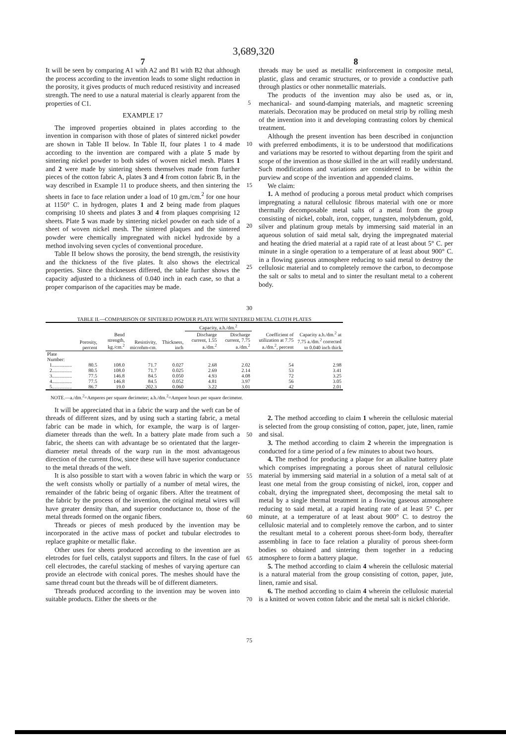3,689,320
7
It will be seen by comparing A1 with A2 and B1 with B2 that although the process according to the invention leads to some slight reduction in the porosity, it gives products of much reduced resistivity and increased strength. The need to use a natural material is clearly apparent from the properties of C1.
EXAMPLE 17
The improved properties obtained in plates according to the invention in comparison with those of plates of sintered nickel powder are shown in Table II below. In Table II, four plates 1 to 4 made according to the invention are compared with a plate 5 made by sintering nickel powder to both sides of woven nickel mesh. Plates 1 and 2 were made by sintering sheets themselves made from further pieces of the cotton fabric A, plates 3 and 4 from cotton fabric B, in the way described in Example 11 to produce sheets, and then sintering the sheets in face to face relation under a load of 10 gm./cm.<sup>2</sup> for one hour at 1150° C. in hydrogen, plates 1 and 2 being made from plaques comprising 10 sheets and plates 3 and 4 from plaques comprising 12 sheets. Plate 5 was made by sintering nickel powder on each side of a sheet of woven nickel mesh. The sintered plaques and the sintered powder were chemically impregnated with nickel hydroxide by a method involving seven cycles of conventional procedure.
Table II below shows the porosity, the bend strength, the resistivity and the thickness of the five plates. It also shows the electrical properties. Since the thicknesses differed, the table further shows the capacity adjusted to a thickness of 0.040 inch in each case, so that a proper comparison of the capacities may be made.
5
10
15
20
25
30
8
threads may be used as metallic reinforcement in composite metal, plastic, glass and ceramic structures, or to provide a conductive path through plastics or other nonmetallic materials.
The products of the invention may also be used as, or in, mechanical- and sound-damping materials, and magnetic screening materials. Decoration may be produced on metal strip by rolling mesh of the invention into it and developing contrasting colors by chemical treatment.
Although the present invention has been described in conjunction with preferred embodiments, it is to be understood that modifications and variations may be resorted to without departing from the spirit and scope of the invention as those skilled in the art will readily understand. Such modifications and variations are considered to be within the purview and scope of the invention and appended claims.
We claim:
1. A method of producing a porous metal product which comprises impregnating a natural cellulosic fibrous material with one or more thermally decomposable metal salts of a metal from the group consisting of nickel, cobalt, iron, copper, tungsten, molybdenum, gold, silver and platinum group metals by immersing said material in an aqueous solution of said metal salt, drying the impregnated material and heating the dried material at a rapid rate of at least about 5° C. per minute in a single operation to a temperature of at least about 900° C. in a flowing gaseous atmosphere reducing to said metal to destroy the cellulosic material and to completely remove the carbon, to decompose the salt or salts to metal and to sinter the resultant metal to a coherent body.
TABLE II.—COMPARISON OF SINTERED POWDER PLATE WITH SINTERED METAL CLOTH PLATES
| | Porosity, percent | Bend strength, kg./cm.<sup>2</sup> | Resistivity, microhm-cm. | Thickness, inch | Capacity, a.h./dm.<sup>2</sup> | | Coefficient of utilization at 7.75 a./dm.<sup>2</sup>, percent | Capacity a.h./dm.<sup>2</sup> at 7.75 a./dm.<sup>2</sup> corrected to 0.040 inch thick |
| --- | --- | --- | --- | --- | --- | --- | --- | --- |
| | | | | | Discharge current, 1.55 a./dm.<sup>2</sup> | Discharge current, 7.75 a./dm.<sup>2</sup> | | |
| Plate Number: | | | | | | | | |
| 1................ | 80.5 | 108.0 | 71.7 | 0.027 | 2.68 | 2.02 | 54 | 2.98 |
| 2................ | 80.5 | 108.0 | 71.7 | 0.025 | 2.69 | 2.14 | 53 | 3.41 |
| 3................ | 77.5 | 146.8 | 84.5 | 0.050 | 4.93 | 4.08 | 72 | 3.25 |
| 4................ | 77.5 | 146.8 | 84.5 | 0.052 | 4.81 | 3.97 | 56 | 3.05 |
| 5................ | 86.7 | 19.0 | 202.3 | 0.060 | 3.22 | 3.01 | 42 | 2.01 |
NOTE.—a./dm.<sup>2</sup>=Amperes per square decimeter; a.h./dm.<sup>2</sup>=Ampere hours per square decimeter.
It will be appreciated that in a fabric the warp and the weft can be of threads of different sizes, and by using such a starting fabric, a metal fabric can be made in which, for example, the warp is of larger-diameter threads than the weft. In a battery plate made from such a fabric, the sheets can with advantage be so orientated that the larger-diameter metal threads of the warp run in the most advantageous direction of the current flow, since these will have superior conductance to the metal threads of the weft.
It is also possible to start with a woven fabric in which the warp or the weft consists wholly or partially of a number of metal wires, the remainder of the fabric being of organic fibers. After the treatment of the fabric by the process of the invention, the original metal wires will have greater density than, and superior conductance to, those of the metal threads formed on the organic fibers.
Threads or pieces of mesh produced by the invention may be incorporated in the active mass of pocket and tubular electrodes to replace graphite or metallic flake.
Other uses for sheets produced according to the invention are as eletrodes for fuel cells, catalyst supports and filters. In the case of fuel cell electrodes, the careful stacking of meshes of varying aperture can provide an electrode with conical pores. The meshes should have the same thread count but the threads will be of different diameters.
Threads produced according to the invention may be woven into suitable products. Either the sheets or the
50
55
60
65
70
75
2. The method according to claim 1 wherein the cellulosic material is selected from the group consisting of cotton, paper, jute, linen, ramie and sisal.
3. The method according to claim 2 wherein the impregnation is conducted for a time period of a few minutes to about two hours.
4. The method for producing a plaque for an alkaline battery plate which comprises impregnating a porous sheet of natural cellulosic material by immersing said material in a solution of a metal salt of at least one metal from the group consisting of nickel, iron, copper and cobalt, drying the impregnated sheet, decomposing the metal salt to metal by a single thermal treatment in a flowing gaseous atmosphere reducing to said metal, at a rapid heating rate of at least 5° C. per minute, at a temperature of at least about 900° C. to destroy the cellulosic material and to completely remove the carbon, and to sinter the resultant metal to a coherent porous sheet-form body, thereafter assembling in face to face relation a plurality of porous sheet-form bodies so obtained and sintering them together in a reducing atmosphere to form a battery plaque.
5. The method according to claim 4 wherein the cellulosic material is a natural material from the group consisting of cotton, paper, jute, linen, ramie and sisal.
6. The method according to claim 4 wherein the cellulosic material is a knitted or woven cotton fabric and the metal salt is nickel chloride.